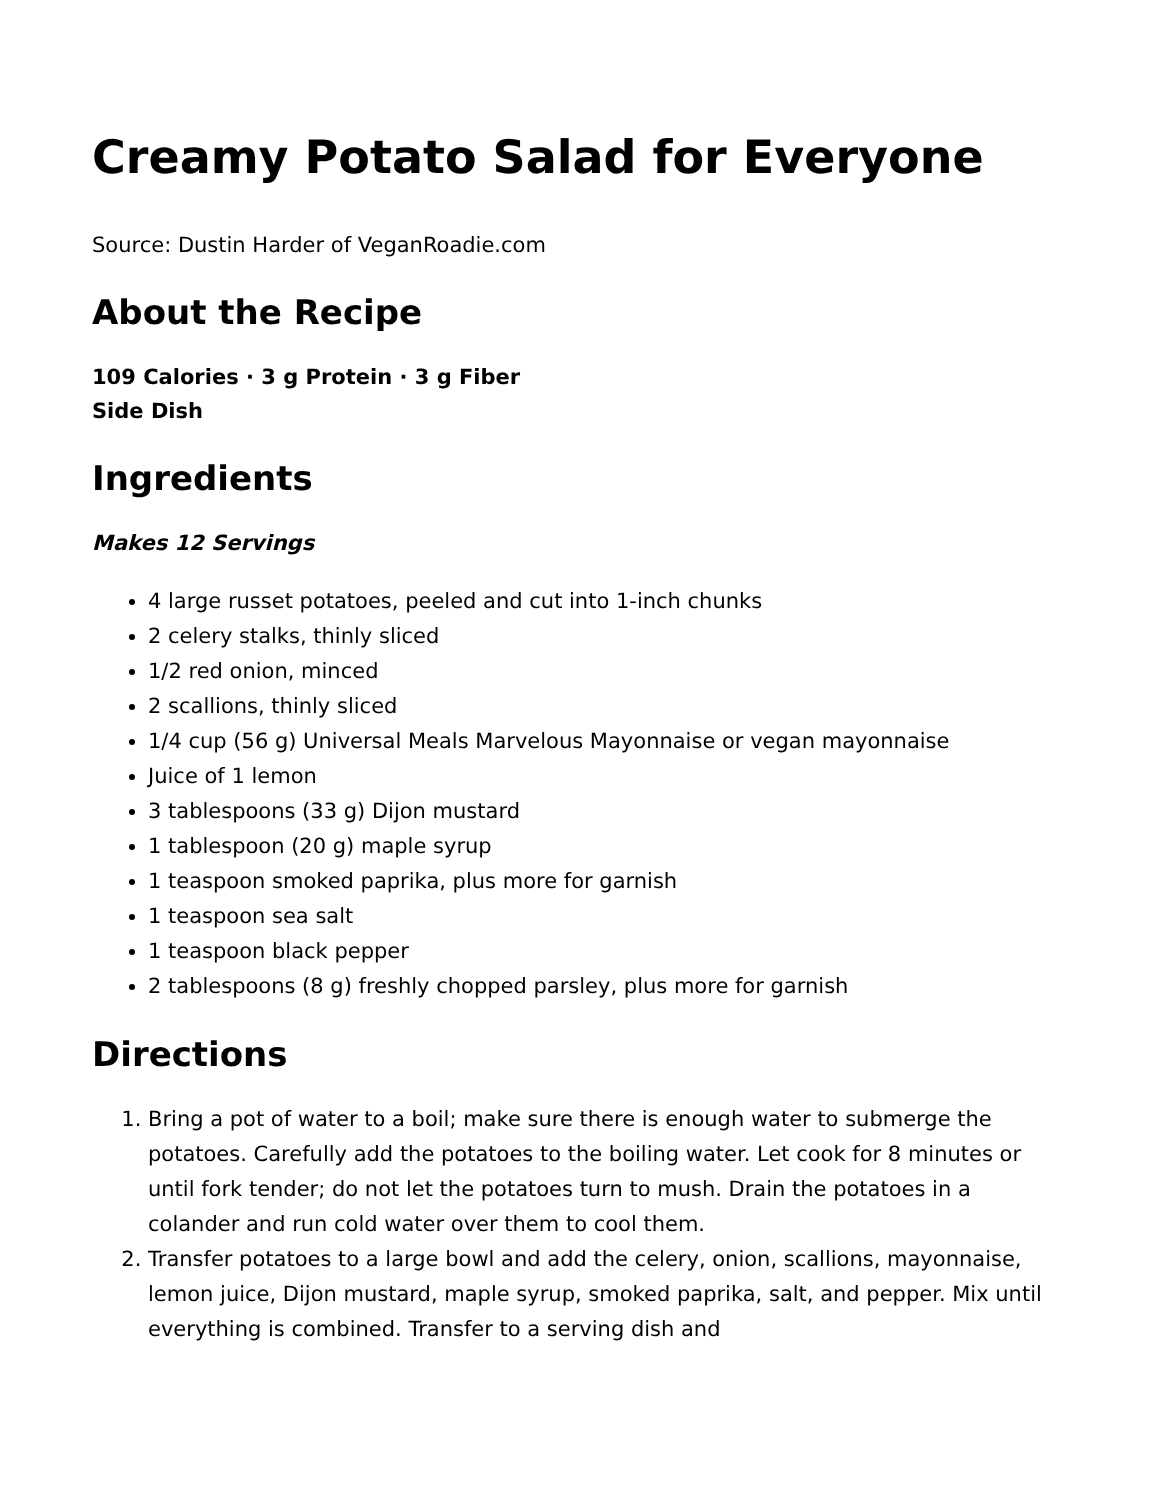Creamy Potato Salad for Everyone
Source: Dustin Harder of VeganRoadie.com
About the Recipe
109 Calories · 3 g Protein · 3 g Fiber
Side Dish
Ingredients
Makes 12 Servings
4 large russet potatoes, peeled and cut into 1-inch chunks
2 celery stalks, thinly sliced
1/2 red onion, minced
2 scallions, thinly sliced
1/4 cup (56 g) Universal Meals Marvelous Mayonnaise or vegan mayonnaise
Juice of 1 lemon
3 tablespoons (33 g) Dijon mustard
1 tablespoon (20 g) maple syrup
1 teaspoon smoked paprika, plus more for garnish
1 teaspoon sea salt
1 teaspoon black pepper
2 tablespoons (8 g) freshly chopped parsley, plus more for garnish
Directions
1. Bring a pot of water to a boil; make sure there is enough water to submerge the potatoes. Carefully add the potatoes to the boiling water. Let cook for 8 minutes or until fork tender; do not let the potatoes turn to mush. Drain the potatoes in a colander and run cold water over them to cool them.
2. Transfer potatoes to a large bowl and add the celery, onion, scallions, mayonnaise, lemon juice, Dijon mustard, maple syrup, smoked paprika, salt, and pepper. Mix until everything is combined. Transfer to a serving dish and